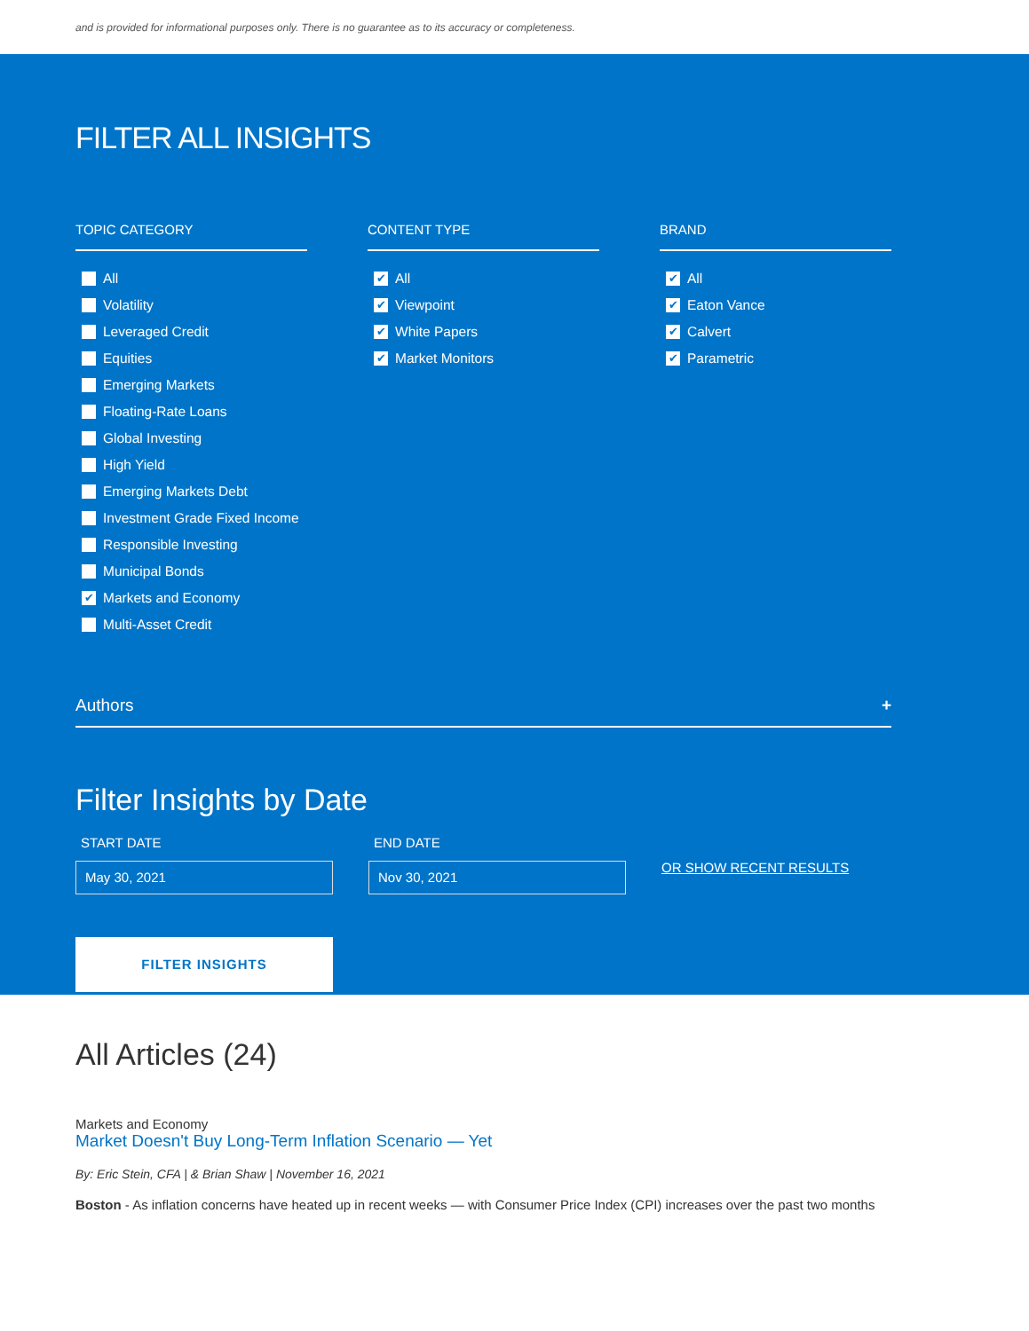and is provided for informational purposes only. There is no guarantee as to its accuracy or completeness.
FILTER ALL INSIGHTS
TOPIC CATEGORY
All
Volatility
Leveraged Credit
Equities
Emerging Markets
Floating-Rate Loans
Global Investing
High Yield
Emerging Markets Debt
Investment Grade Fixed Income
Responsible Investing
Municipal Bonds
✔ Markets and Economy
Multi-Asset Credit
CONTENT TYPE
✔ All
✔ Viewpoint
✔ White Papers
✔ Market Monitors
BRAND
✔ All
✔ Eaton Vance
✔ Calvert
✔ Parametric
Authors +
Filter Insights by Date
START DATE
May 30, 2021
END DATE
Nov 30, 2021
OR SHOW RECENT RESULTS
FILTER INSIGHTS
All Articles (24)
Markets and Economy
Market Doesn't Buy Long-Term Inflation Scenario — Yet
By: Eric Stein, CFA | & Brian Shaw | November 16, 2021
Boston - As inflation concerns have heated up in recent weeks — with Consumer Price Index (CPI) increases over the past two months